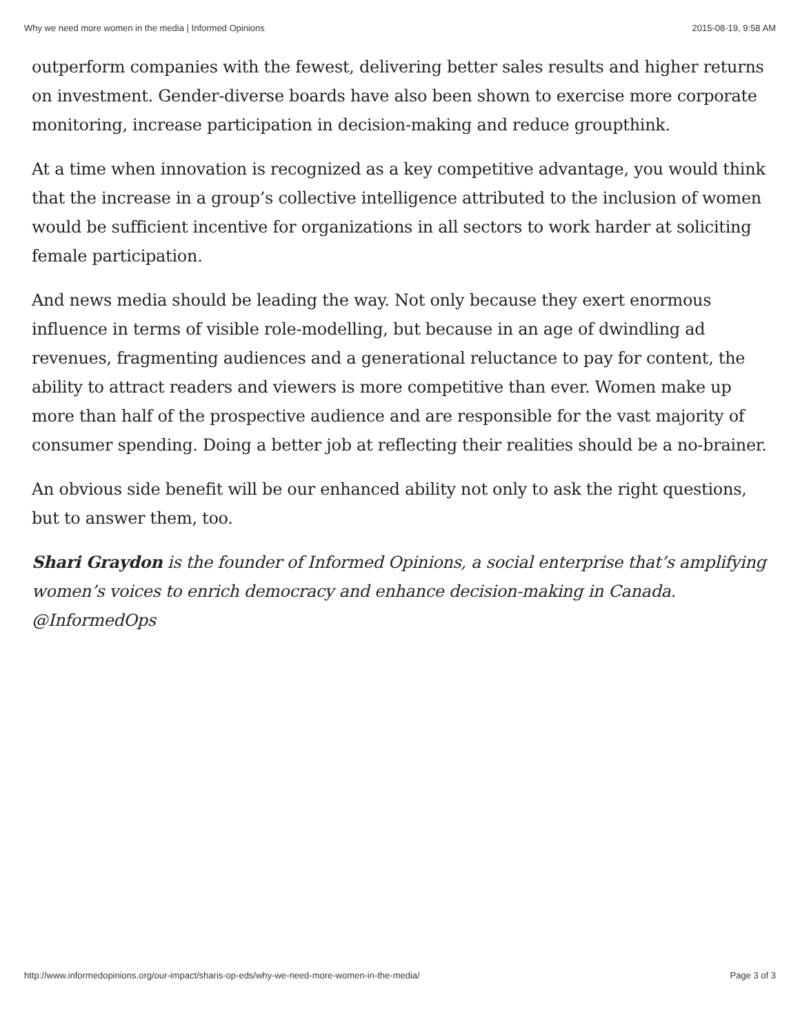Why we need more women in the media | Informed Opinions 2015-08-19, 9:58 AM
outperform companies with the fewest, delivering better sales results and higher returns on investment. Gender-diverse boards have also been shown to exercise more corporate monitoring, increase participation in decision-making and reduce groupthink.
At a time when innovation is recognized as a key competitive advantage, you would think that the increase in a group’s collective intelligence attributed to the inclusion of women would be sufficient incentive for organizations in all sectors to work harder at soliciting female participation.
And news media should be leading the way. Not only because they exert enormous influence in terms of visible role-modelling, but because in an age of dwindling ad revenues, fragmenting audiences and a generational reluctance to pay for content, the ability to attract readers and viewers is more competitive than ever. Women make up more than half of the prospective audience and are responsible for the vast majority of consumer spending. Doing a better job at reflecting their realities should be a no-brainer.
An obvious side benefit will be our enhanced ability not only to ask the right questions, but to answer them, too.
Shari Graydon is the founder of Informed Opinions, a social enterprise that’s amplifying women’s voices to enrich democracy and enhance decision-making in Canada. @InformedOps
http://www.informedopinions.org/our-impact/sharis-op-eds/why-we-need-more-women-in-the-media/ Page 3 of 3